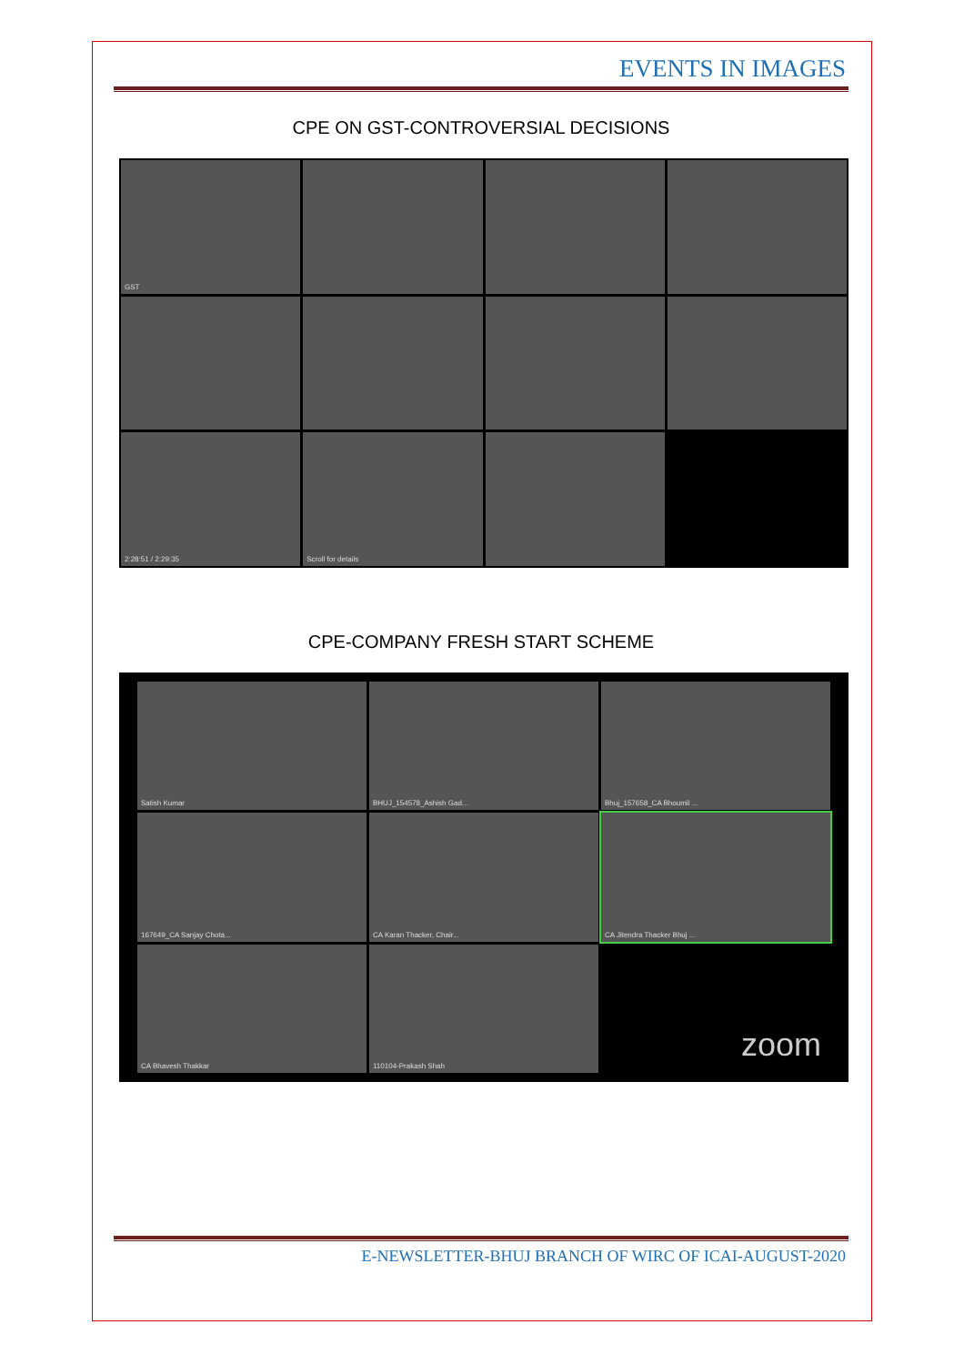EVENTS IN IMAGES
CPE ON GST-CONTROVERSIAL DECISIONS
GST
2:28:51 / 2:29:35
Scroll for details
CPE-COMPANY FRESH START SCHEME
Satish Kumar
BHUJ_154578_Ashish Gad...
Bhuj_157658_CA Bhoumil ...
167649_CA Sanjay Chota...
CA Karan Thacker, Chair...
CA Jitendra Thacker Bhuj ...
CA Bhavesh Thakkar
110104-Prakash Shah
zoom
E-NEWSLETTER-BHUJ BRANCH OF WIRC OF ICAI-AUGUST-2020